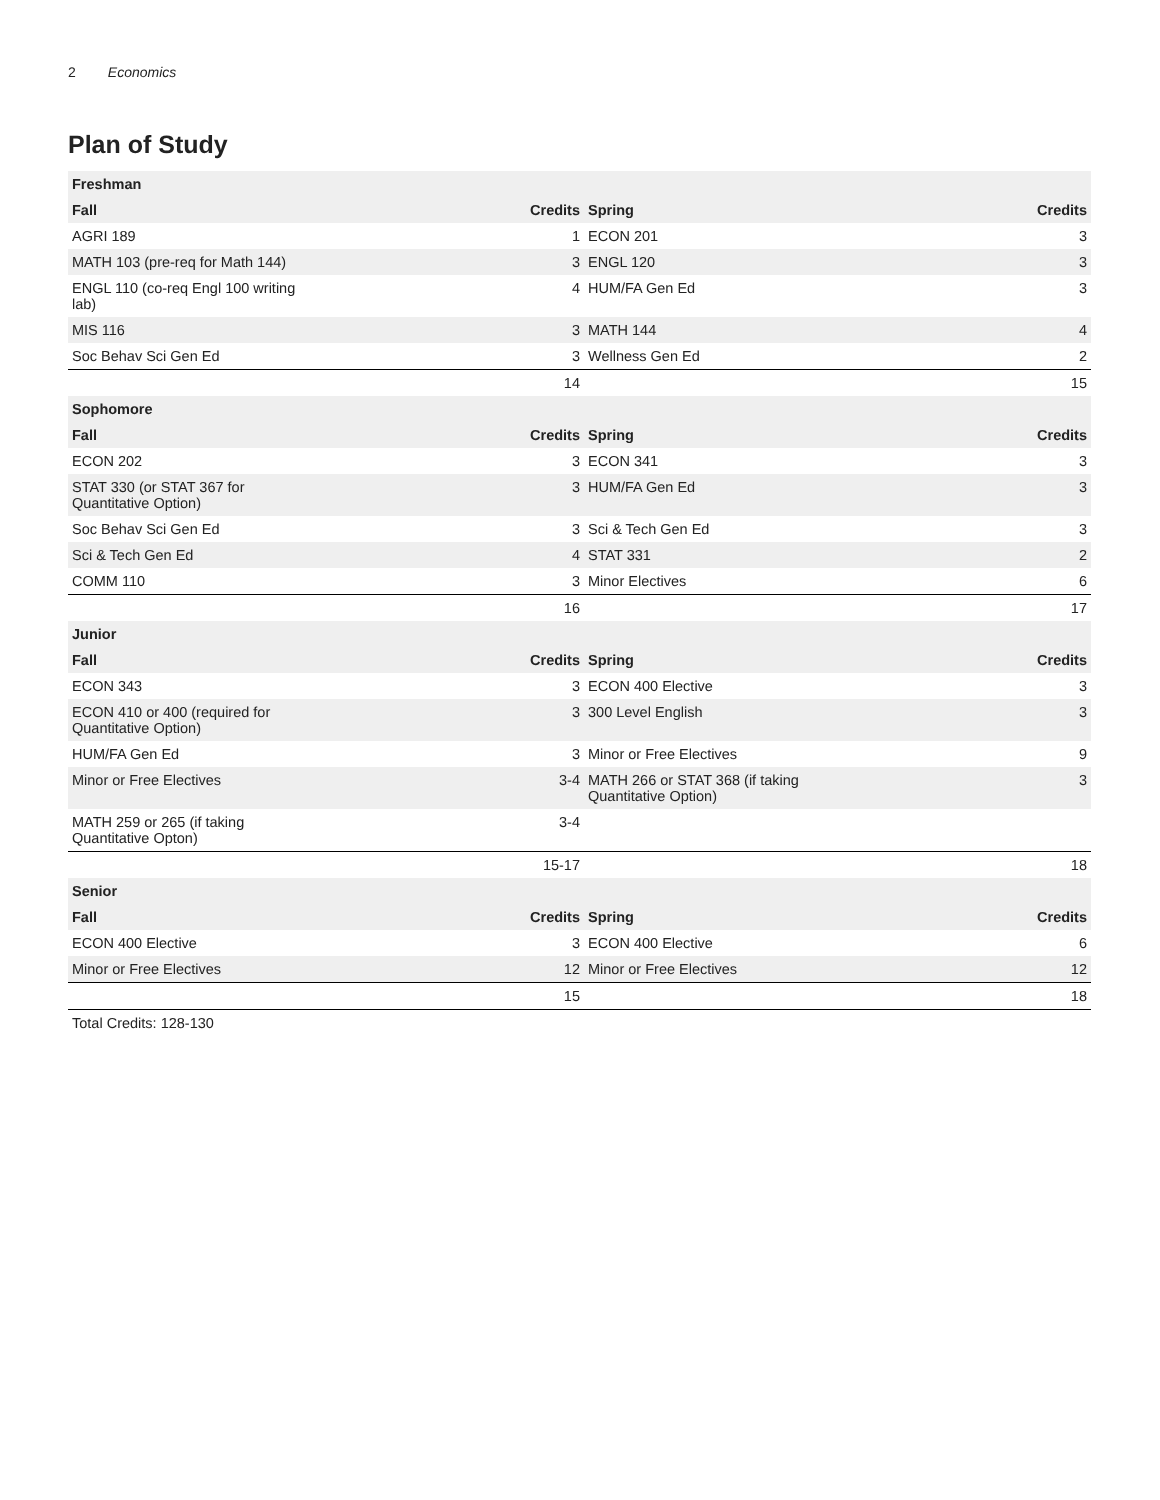2 Economics
Plan of Study
| Freshman | | | |
| --- | --- | --- | --- |
| Fall | Credits | Spring | Credits |
| AGRI 189 | 1 | ECON 201 | 3 |
| MATH 103 (pre-req for Math 144) | 3 | ENGL 120 | 3 |
| ENGL 110 (co-req Engl 100 writing lab) | 4 | HUM/FA Gen Ed | 3 |
| MIS 116 | 3 | MATH 144 | 4 |
| Soc Behav Sci Gen Ed | 3 | Wellness Gen Ed | 2 |
| | 14 | | 15 |
| Sophomore | | | |
| Fall | Credits | Spring | Credits |
| ECON 202 | 3 | ECON 341 | 3 |
| STAT 330 (or STAT 367 for Quantitative Option) | 3 | HUM/FA Gen Ed | 3 |
| Soc Behav Sci Gen Ed | 3 | Sci & Tech Gen Ed | 3 |
| Sci & Tech Gen Ed | 4 | STAT 331 | 2 |
| COMM 110 | 3 | Minor Electives | 6 |
| | 16 | | 17 |
| Junior | | | |
| Fall | Credits | Spring | Credits |
| ECON 343 | 3 | ECON 400 Elective | 3 |
| ECON 410 or 400 (required for Quantitative Option) | 3 | 300 Level English | 3 |
| HUM/FA Gen Ed | 3 | Minor or Free Electives | 9 |
| Minor or Free Electives | 3-4 | MATH 266 or STAT 368 (if taking Quantitative Option) | 3 |
| MATH 259 or 265 (if taking Quantitative Opton) | 3-4 | | |
| | 15-17 | | 18 |
| Senior | | | |
| Fall | Credits | Spring | Credits |
| ECON 400 Elective | 3 | ECON 400 Elective | 6 |
| Minor or Free Electives | 12 | Minor or Free Electives | 12 |
| | 15 | | 18 |
| Total Credits: 128-130 | | | |